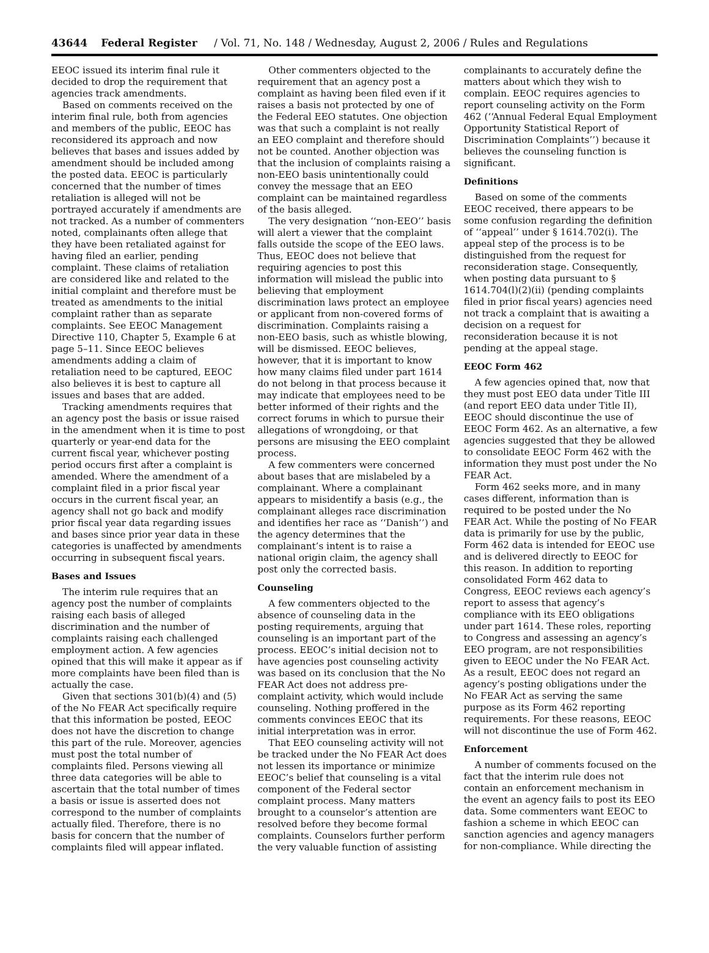43644 Federal Register / Vol. 71, No. 148 / Wednesday, August 2, 2006 / Rules and Regulations
EEOC issued its interim final rule it decided to drop the requirement that agencies track amendments.
Based on comments received on the interim final rule, both from agencies and members of the public, EEOC has reconsidered its approach and now believes that bases and issues added by amendment should be included among the posted data. EEOC is particularly concerned that the number of times retaliation is alleged will not be portrayed accurately if amendments are not tracked. As a number of commenters noted, complainants often allege that they have been retaliated against for having filed an earlier, pending complaint. These claims of retaliation are considered like and related to the initial complaint and therefore must be treated as amendments to the initial complaint rather than as separate complaints. See EEOC Management Directive 110, Chapter 5, Example 6 at page 5–11. Since EEOC believes amendments adding a claim of retaliation need to be captured, EEOC also believes it is best to capture all issues and bases that are added.
Tracking amendments requires that an agency post the basis or issue raised in the amendment when it is time to post quarterly or year-end data for the current fiscal year, whichever posting period occurs first after a complaint is amended. Where the amendment of a complaint filed in a prior fiscal year occurs in the current fiscal year, an agency shall not go back and modify prior fiscal year data regarding issues and bases since prior year data in these categories is unaffected by amendments occurring in subsequent fiscal years.
Bases and Issues
The interim rule requires that an agency post the number of complaints raising each basis of alleged discrimination and the number of complaints raising each challenged employment action. A few agencies opined that this will make it appear as if more complaints have been filed than is actually the case.
Given that sections 301(b)(4) and (5) of the No FEAR Act specifically require that this information be posted, EEOC does not have the discretion to change this part of the rule. Moreover, agencies must post the total number of complaints filed. Persons viewing all three data categories will be able to ascertain that the total number of times a basis or issue is asserted does not correspond to the number of complaints actually filed. Therefore, there is no basis for concern that the number of complaints filed will appear inflated.
Other commenters objected to the requirement that an agency post a complaint as having been filed even if it raises a basis not protected by one of the Federal EEO statutes. One objection was that such a complaint is not really an EEO complaint and therefore should not be counted. Another objection was that the inclusion of complaints raising a non-EEO basis unintentionally could convey the message that an EEO complaint can be maintained regardless of the basis alleged.
The very designation ‘‘non-EEO’’ basis will alert a viewer that the complaint falls outside the scope of the EEO laws. Thus, EEOC does not believe that requiring agencies to post this information will mislead the public into believing that employment discrimination laws protect an employee or applicant from non-covered forms of discrimination. Complaints raising a non-EEO basis, such as whistle blowing, will be dismissed. EEOC believes, however, that it is important to know how many claims filed under part 1614 do not belong in that process because it may indicate that employees need to be better informed of their rights and the correct forums in which to pursue their allegations of wrongdoing, or that persons are misusing the EEO complaint process.
A few commenters were concerned about bases that are mislabeled by a complainant. Where a complainant appears to misidentify a basis (e.g., the complainant alleges race discrimination and identifies her race as ‘‘Danish’’) and the agency determines that the complainant’s intent is to raise a national origin claim, the agency shall post only the corrected basis.
Counseling
A few commenters objected to the absence of counseling data in the posting requirements, arguing that counseling is an important part of the process. EEOC’s initial decision not to have agencies post counseling activity was based on its conclusion that the No FEAR Act does not address pre-complaint activity, which would include counseling. Nothing proffered in the comments convinces EEOC that its initial interpretation was in error.
That EEO counseling activity will not be tracked under the No FEAR Act does not lessen its importance or minimize EEOC’s belief that counseling is a vital component of the Federal sector complaint process. Many matters brought to a counselor’s attention are resolved before they become formal complaints. Counselors further perform the very valuable function of assisting
complainants to accurately define the matters about which they wish to complain. EEOC requires agencies to report counseling activity on the Form 462 (‘‘Annual Federal Equal Employment Opportunity Statistical Report of Discrimination Complaints’’) because it believes the counseling function is significant.
Definitions
Based on some of the comments EEOC received, there appears to be some confusion regarding the definition of ‘‘appeal’’ under § 1614.702(i). The appeal step of the process is to be distinguished from the request for reconsideration stage. Consequently, when posting data pursuant to § 1614.704(l)(2)(ii) (pending complaints filed in prior fiscal years) agencies need not track a complaint that is awaiting a decision on a request for reconsideration because it is not pending at the appeal stage.
EEOC Form 462
A few agencies opined that, now that they must post EEO data under Title III (and report EEO data under Title II), EEOC should discontinue the use of EEOC Form 462. As an alternative, a few agencies suggested that they be allowed to consolidate EEOC Form 462 with the information they must post under the No FEAR Act.
Form 462 seeks more, and in many cases different, information than is required to be posted under the No FEAR Act. While the posting of No FEAR data is primarily for use by the public, Form 462 data is intended for EEOC use and is delivered directly to EEOC for this reason. In addition to reporting consolidated Form 462 data to Congress, EEOC reviews each agency’s report to assess that agency’s compliance with its EEO obligations under part 1614. These roles, reporting to Congress and assessing an agency’s EEO program, are not responsibilities given to EEOC under the No FEAR Act. As a result, EEOC does not regard an agency’s posting obligations under the No FEAR Act as serving the same purpose as its Form 462 reporting requirements. For these reasons, EEOC will not discontinue the use of Form 462.
Enforcement
A number of comments focused on the fact that the interim rule does not contain an enforcement mechanism in the event an agency fails to post its EEO data. Some commenters want EEOC to fashion a scheme in which EEOC can sanction agencies and agency managers for non-compliance. While directing the